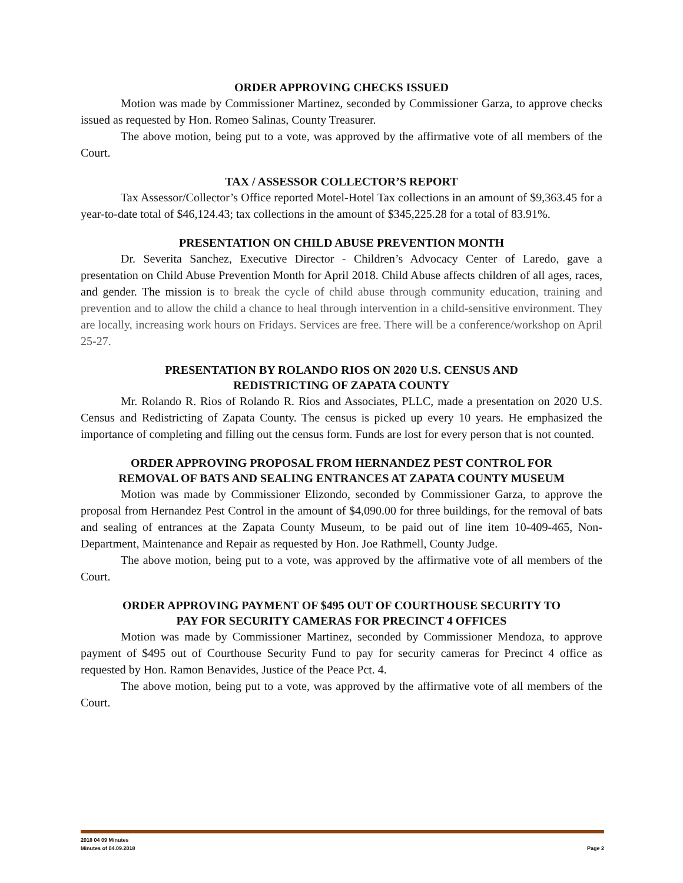ORDER APPROVING CHECKS ISSUED
Motion was made by Commissioner Martinez, seconded by Commissioner Garza, to approve checks issued as requested by Hon. Romeo Salinas, County Treasurer.
The above motion, being put to a vote, was approved by the affirmative vote of all members of the Court.
TAX / ASSESSOR COLLECTOR’S REPORT
Tax Assessor/Collector’s Office reported Motel-Hotel Tax collections in an amount of $9,363.45 for a year-to-date total of $46,124.43; tax collections in the amount of $345,225.28 for a total of 83.91%.
PRESENTATION ON CHILD ABUSE PREVENTION MONTH
Dr. Severita Sanchez, Executive Director - Children’s Advocacy Center of Laredo, gave a presentation on Child Abuse Prevention Month for April 2018. Child Abuse affects children of all ages, races, and gender. The mission is to break the cycle of child abuse through community education, training and prevention and to allow the child a chance to heal through intervention in a child-sensitive environment. They are locally, increasing work hours on Fridays. Services are free. There will be a conference/workshop on April 25-27.
PRESENTATION BY ROLANDO RIOS ON 2020 U.S. CENSUS AND
REDISTRICTING OF ZAPATA COUNTY
Mr. Rolando R. Rios of Rolando R. Rios and Associates, PLLC, made a presentation on 2020 U.S. Census and Redistricting of Zapata County. The census is picked up every 10 years. He emphasized the importance of completing and filling out the census form. Funds are lost for every person that is not counted.
ORDER APPROVING PROPOSAL FROM HERNANDEZ PEST CONTROL FOR
REMOVAL OF BATS AND SEALING ENTRANCES AT ZAPATA COUNTY MUSEUM
Motion was made by Commissioner Elizondo, seconded by Commissioner Garza, to approve the proposal from Hernandez Pest Control in the amount of $4,090.00 for three buildings, for the removal of bats and sealing of entrances at the Zapata County Museum, to be paid out of line item 10-409-465, Non-Department, Maintenance and Repair as requested by Hon. Joe Rathmell, County Judge.
The above motion, being put to a vote, was approved by the affirmative vote of all members of the Court.
ORDER APPROVING PAYMENT OF $495 OUT OF COURTHOUSE SECURITY TO
PAY FOR SECURITY CAMERAS FOR PRECINCT 4 OFFICES
Motion was made by Commissioner Martinez, seconded by Commissioner Mendoza, to approve payment of $495 out of Courthouse Security Fund to pay for security cameras for Precinct 4 office as requested by Hon. Ramon Benavides, Justice of the Peace Pct. 4.
The above motion, being put to a vote, was approved by the affirmative vote of all members of the Court.
2018 04 09 Minutes
Minutes of 04.09.2018 Page 2